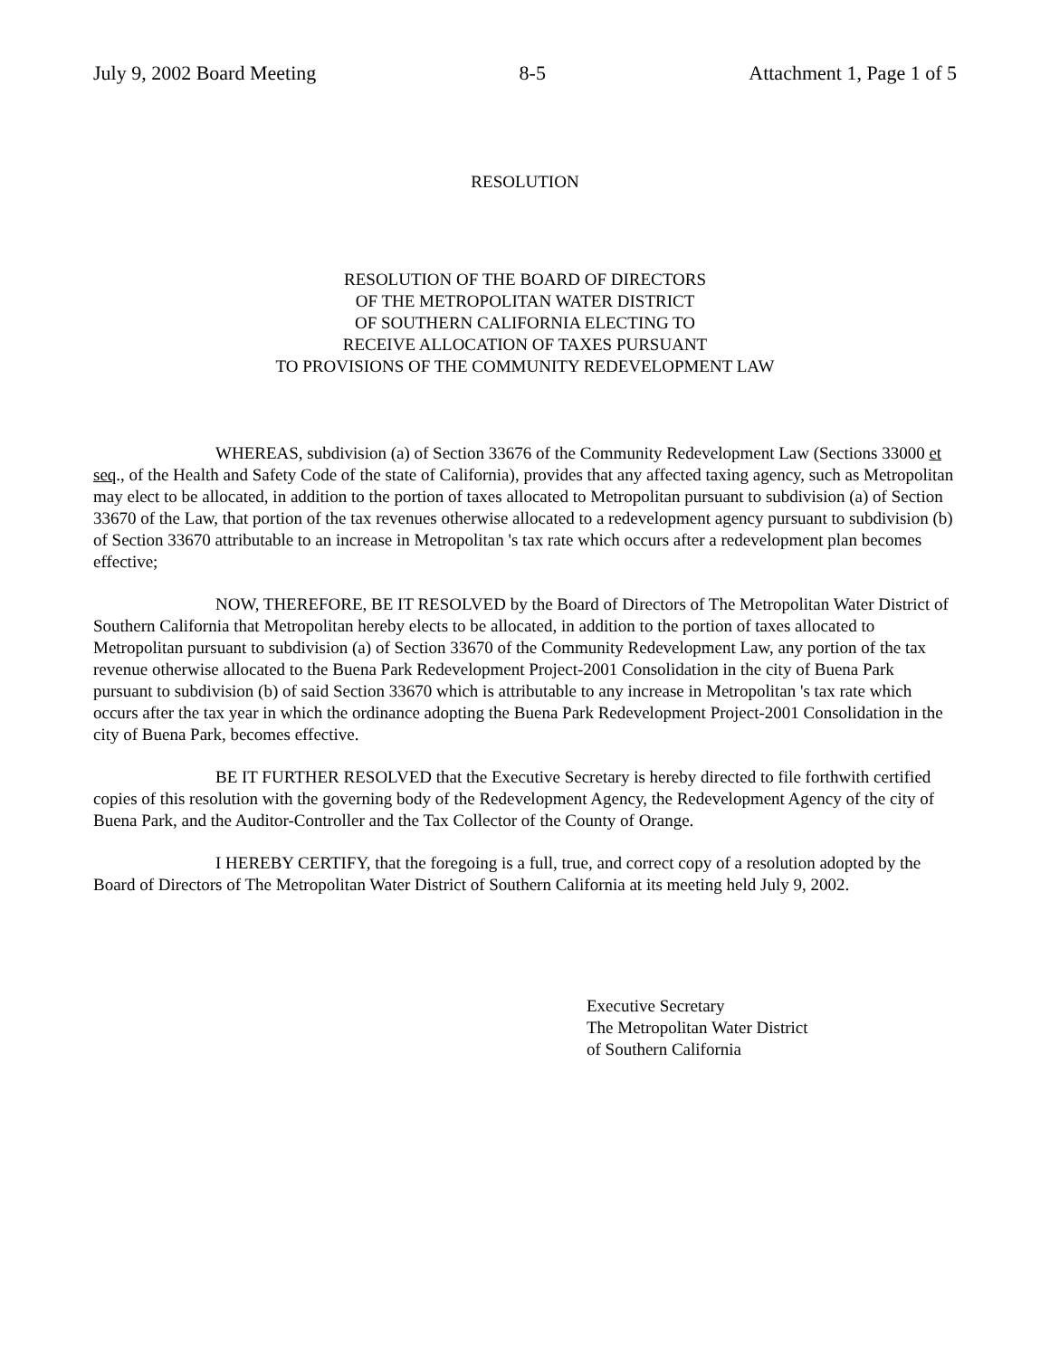July 9, 2002 Board Meeting 8-5 Attachment 1, Page 1 of 5
RESOLUTION
RESOLUTION OF THE BOARD OF DIRECTORS
OF THE METROPOLITAN WATER DISTRICT
OF SOUTHERN CALIFORNIA ELECTING TO
RECEIVE ALLOCATION OF TAXES PURSUANT
TO PROVISIONS OF THE COMMUNITY REDEVELOPMENT LAW
WHEREAS, subdivision (a) of Section 33676 of the Community Redevelopment Law (Sections 33000 et seq., of the Health and Safety Code of the state of California), provides that any affected taxing agency, such as Metropolitan may elect to be allocated, in addition to the portion of taxes allocated to Metropolitan pursuant to subdivision (a) of Section 33670 of the Law, that portion of the tax revenues otherwise allocated to a redevelopment agency pursuant to subdivision (b) of Section 33670 attributable to an increase in Metropolitan 's tax rate which occurs after a redevelopment plan becomes effective;
NOW, THEREFORE, BE IT RESOLVED by the Board of Directors of The Metropolitan Water District of Southern California that Metropolitan hereby elects to be allocated, in addition to the portion of taxes allocated to Metropolitan pursuant to subdivision (a) of Section 33670 of the Community Redevelopment Law, any portion of the tax revenue otherwise allocated to the Buena Park Redevelopment Project-2001 Consolidation in the city of Buena Park pursuant to subdivision (b) of said Section 33670 which is attributable to any increase in Metropolitan 's tax rate which occurs after the tax year in which the ordinance adopting the Buena Park Redevelopment Project-2001 Consolidation in the city of Buena Park, becomes effective.
BE IT FURTHER RESOLVED that the Executive Secretary is hereby directed to file forthwith certified copies of this resolution with the governing body of the Redevelopment Agency, the Redevelopment Agency of the city of Buena Park, and the Auditor-Controller and the Tax Collector of the County of Orange.
I HEREBY CERTIFY, that the foregoing is a full, true, and correct copy of a resolution adopted by the Board of Directors of The Metropolitan Water District of Southern California at its meeting held July 9, 2002.
Executive Secretary
The Metropolitan Water District
of Southern California